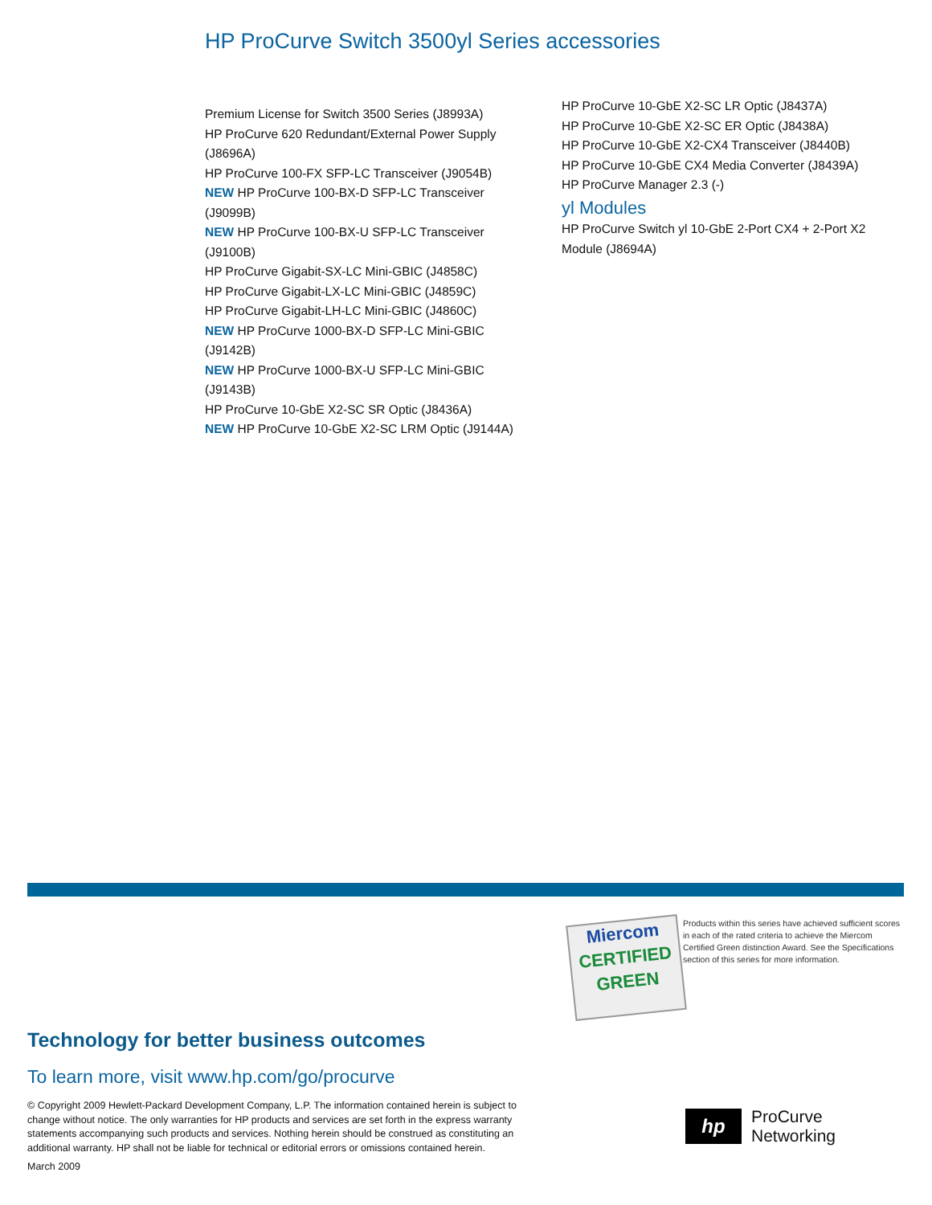HP ProCurve Switch 3500yl Series accessories
Premium License for Switch 3500 Series (J8993A)
HP ProCurve 620 Redundant/External Power Supply (J8696A)
HP ProCurve 100-FX SFP-LC Transceiver (J9054B)
NEW HP ProCurve 100-BX-D SFP-LC Transceiver (J9099B)
NEW HP ProCurve 100-BX-U SFP-LC Transceiver (J9100B)
HP ProCurve Gigabit-SX-LC Mini-GBIC (J4858C)
HP ProCurve Gigabit-LX-LC Mini-GBIC (J4859C)
HP ProCurve Gigabit-LH-LC Mini-GBIC (J4860C)
NEW HP ProCurve 1000-BX-D SFP-LC Mini-GBIC (J9142B)
NEW HP ProCurve 1000-BX-U SFP-LC Mini-GBIC (J9143B)
HP ProCurve 10-GbE X2-SC SR Optic (J8436A)
NEW HP ProCurve 10-GbE X2-SC LRM Optic (J9144A)
HP ProCurve 10-GbE X2-SC LR Optic (J8437A)
HP ProCurve 10-GbE X2-SC ER Optic (J8438A)
HP ProCurve 10-GbE X2-CX4 Transceiver (J8440B)
HP ProCurve 10-GbE CX4 Media Converter (J8439A)
HP ProCurve Manager 2.3 (-)
yl Modules
HP ProCurve Switch yl 10-GbE 2-Port CX4 + 2-Port X2 Module (J8694A)
Miercom
CERTIFIED
GREEN
Products within this series have achieved sufficient scores in each of the rated criteria to achieve the Miercom Certified Green distinction Award. See the Specifications section of this series for more information.
Technology for better business outcomes
To learn more, visit www.hp.com/go/procurve
© Copyright 2009 Hewlett-Packard Development Company, L.P. The information contained herein is subject to change without notice. The only warranties for HP products and services are set forth in the express warranty statements accompanying such products and services. Nothing herein should be construed as constituting an additional warranty. HP shall not be liable for technical or editorial errors or omissions contained herein.
March 2009
hp
ProCurve
Networking